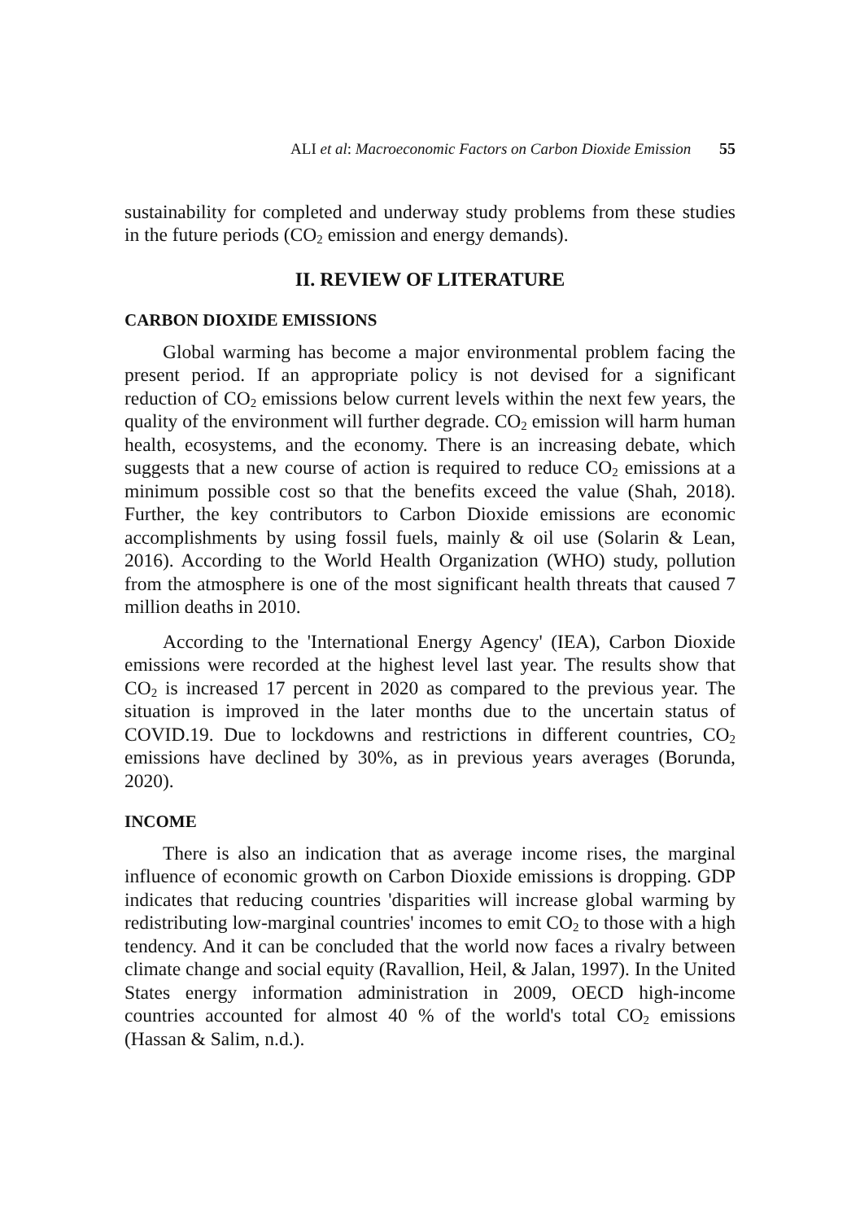ALI et al: Macroeconomic Factors on Carbon Dioxide Emission 55
sustainability for completed and underway study problems from these studies in the future periods (CO<sub>2</sub> emission and energy demands).
II. REVIEW OF LITERATURE
CARBON DIOXIDE EMISSIONS
Global warming has become a major environmental problem facing the present period. If an appropriate policy is not devised for a significant reduction of CO<sub>2</sub> emissions below current levels within the next few years, the quality of the environment will further degrade. CO<sub>2</sub> emission will harm human health, ecosystems, and the economy. There is an increasing debate, which suggests that a new course of action is required to reduce CO<sub>2</sub> emissions at a minimum possible cost so that the benefits exceed the value (Shah, 2018). Further, the key contributors to Carbon Dioxide emissions are economic accomplishments by using fossil fuels, mainly & oil use (Solarin & Lean, 2016). According to the World Health Organization (WHO) study, pollution from the atmosphere is one of the most significant health threats that caused 7 million deaths in 2010.
According to the 'International Energy Agency' (IEA), Carbon Dioxide emissions were recorded at the highest level last year. The results show that CO<sub>2</sub> is increased 17 percent in 2020 as compared to the previous year. The situation is improved in the later months due to the uncertain status of COVID.19. Due to lockdowns and restrictions in different countries, CO<sub>2</sub> emissions have declined by 30%, as in previous years averages (Borunda, 2020).
INCOME
There is also an indication that as average income rises, the marginal influence of economic growth on Carbon Dioxide emissions is dropping. GDP indicates that reducing countries 'disparities will increase global warming by redistributing low-marginal countries' incomes to emit CO<sub>2</sub> to those with a high tendency. And it can be concluded that the world now faces a rivalry between climate change and social equity (Ravallion, Heil, & Jalan, 1997). In the United States energy information administration in 2009, OECD high-income countries accounted for almost 40 % of the world's total CO<sub>2</sub> emissions (Hassan & Salim, n.d.).